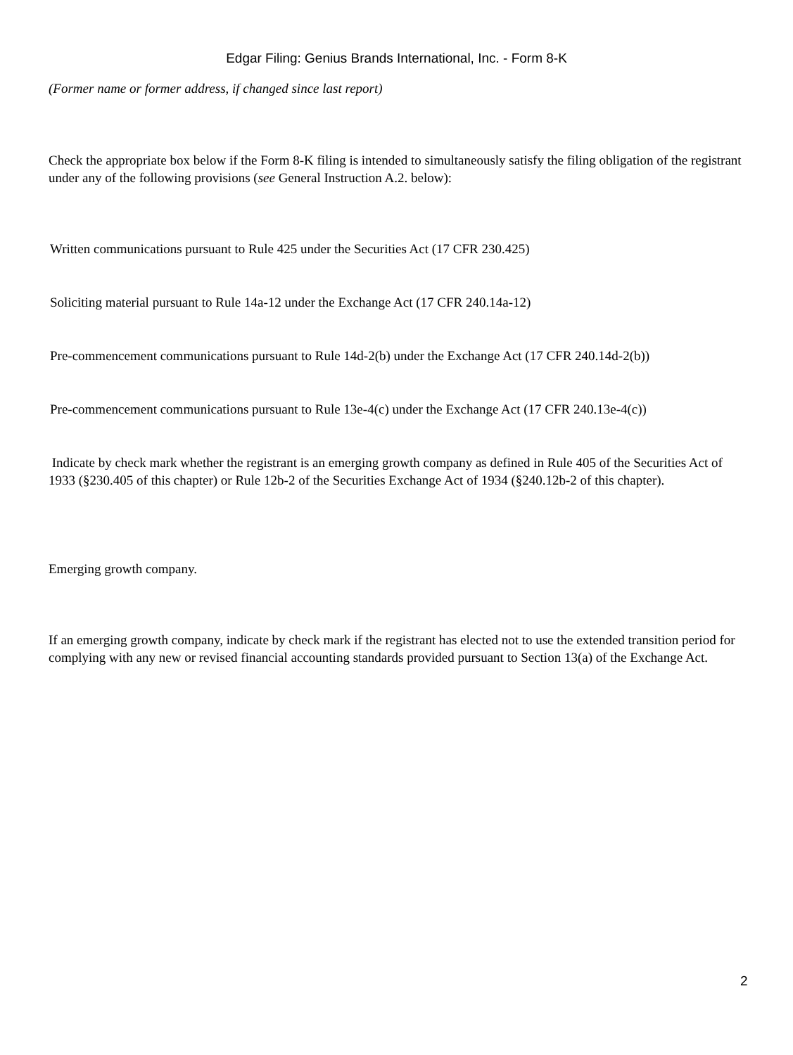Edgar Filing: Genius Brands International, Inc. - Form 8-K
(Former name or former address, if changed since last report)
Check the appropriate box below if the Form 8-K filing is intended to simultaneously satisfy the filing obligation of the registrant under any of the following provisions (see General Instruction A.2. below):
Written communications pursuant to Rule 425 under the Securities Act (17 CFR 230.425)
Soliciting material pursuant to Rule 14a-12 under the Exchange Act (17 CFR 240.14a-12)
Pre-commencement communications pursuant to Rule 14d-2(b) under the Exchange Act (17 CFR 240.14d-2(b))
Pre-commencement communications pursuant to Rule 13e-4(c) under the Exchange Act (17 CFR 240.13e-4(c))
Indicate by check mark whether the registrant is an emerging growth company as defined in Rule 405 of the Securities Act of 1933 (§230.405 of this chapter) or Rule 12b-2 of the Securities Exchange Act of 1934 (§240.12b-2 of this chapter).
Emerging growth company.
If an emerging growth company, indicate by check mark if the registrant has elected not to use the extended transition period for complying with any new or revised financial accounting standards provided pursuant to Section 13(a) of the Exchange Act.
2